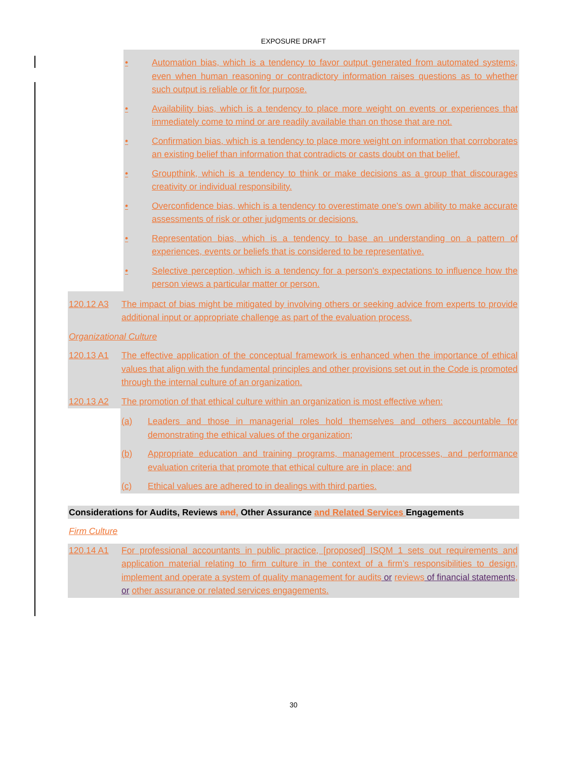EXPOSURE DRAFT
• Automation bias, which is a tendency to favor output generated from automated systems, even when human reasoning or contradictory information raises questions as to whether such output is reliable or fit for purpose.
• Availability bias, which is a tendency to place more weight on events or experiences that immediately come to mind or are readily available than on those that are not.
• Confirmation bias, which is a tendency to place more weight on information that corroborates an existing belief than information that contradicts or casts doubt on that belief.
• Groupthink, which is a tendency to think or make decisions as a group that discourages creativity or individual responsibility.
• Overconfidence bias, which is a tendency to overestimate one's own ability to make accurate assessments of risk or other judgments or decisions.
• Representation bias, which is a tendency to base an understanding on a pattern of experiences, events or beliefs that is considered to be representative.
• Selective perception, which is a tendency for a person's expectations to influence how the person views a particular matter or person.
120.12 A3 The impact of bias might be mitigated by involving others or seeking advice from experts to provide additional input or appropriate challenge as part of the evaluation process.
Organizational Culture
120.13 A1 The effective application of the conceptual framework is enhanced when the importance of ethical values that align with the fundamental principles and other provisions set out in the Code is promoted through the internal culture of an organization.
120.13 A2 The promotion of that ethical culture within an organization is most effective when:
(a) Leaders and those in managerial roles hold themselves and others accountable for demonstrating the ethical values of the organization;
(b) Appropriate education and training programs, management processes, and performance evaluation criteria that promote that ethical culture are in place; and
(c) Ethical values are adhered to in dealings with third parties.
Considerations for Audits, Reviews and, Other Assurance and Related Services Engagements
Firm Culture
120.14 A1 For professional accountants in public practice, [proposed] ISQM 1 sets out requirements and application material relating to firm culture in the context of a firm’s responsibilities to design, implement and operate a system of quality management for audits or reviews of financial statements, or other assurance or related services engagements.
30